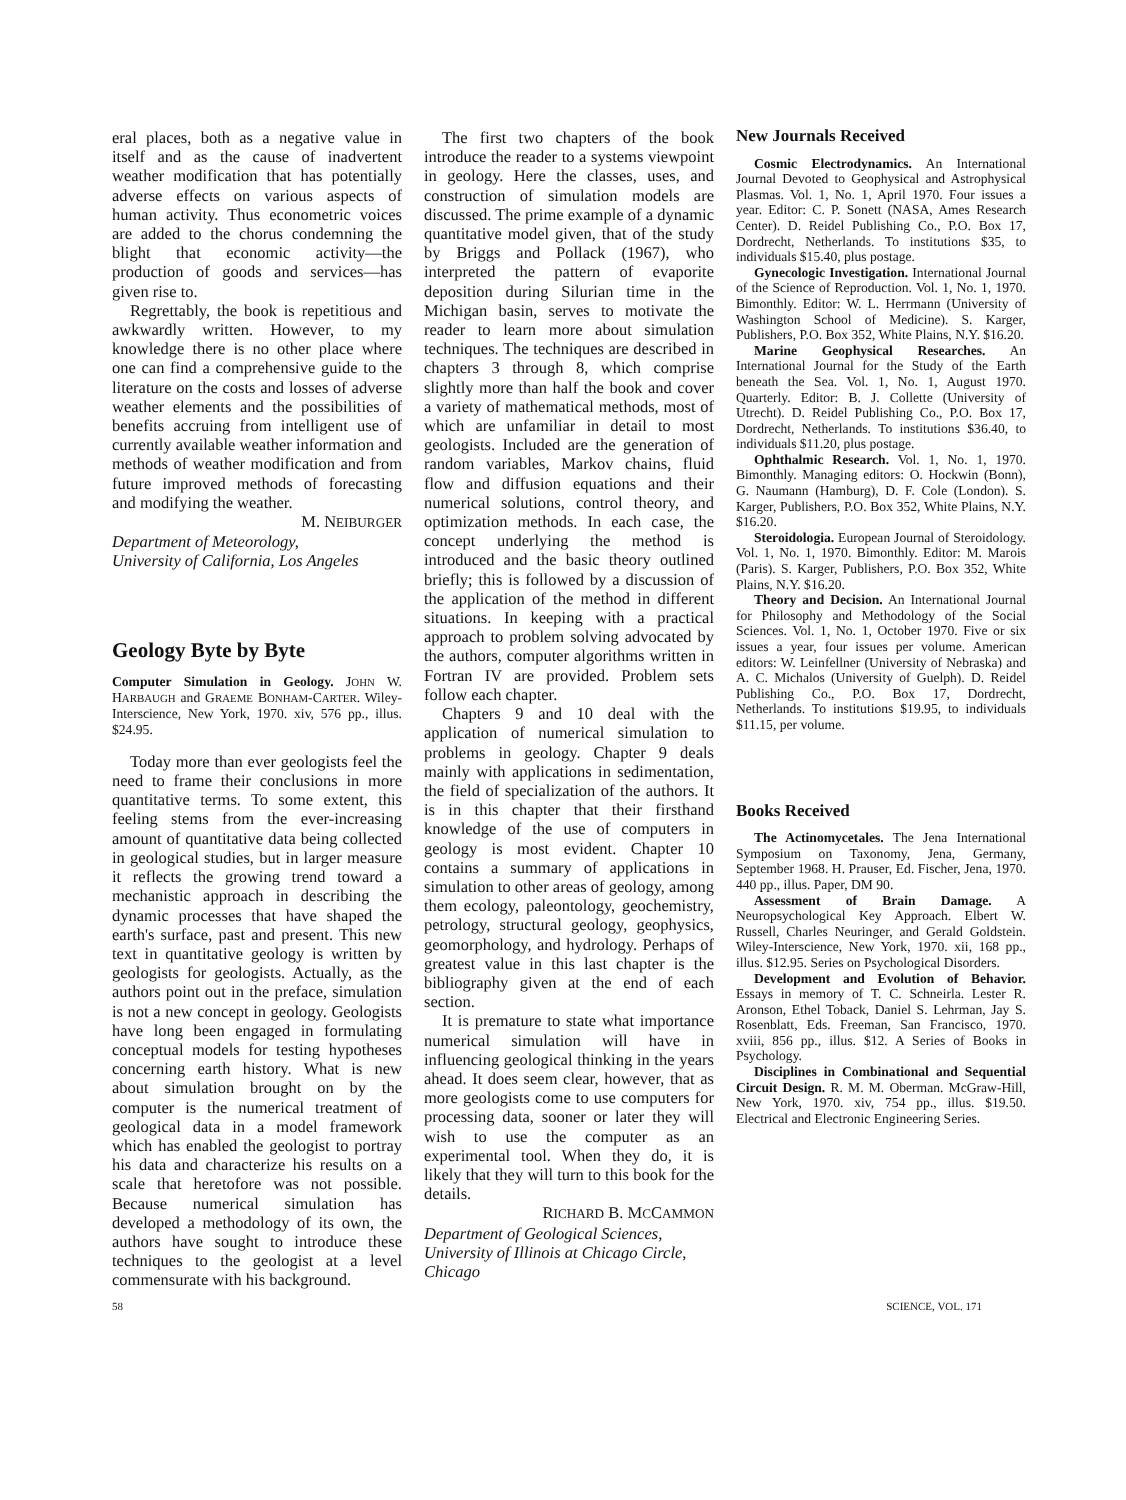eral places, both as a negative value in itself and as the cause of inadvertent weather modification that has potentially adverse effects on various aspects of human activity. Thus econometric voices are added to the chorus condemning the blight that economic activity—the production of goods and services—has given rise to.
Regrettably, the book is repetitious and awkwardly written. However, to my knowledge there is no other place where one can find a comprehensive guide to the literature on the costs and losses of adverse weather elements and the possibilities of benefits accruing from intelligent use of currently available weather information and methods of weather modification and from future improved methods of forecasting and modifying the weather.
M. NEIBURGER
Department of Meteorology,
University of California, Los Angeles
Geology Byte by Byte
Computer Simulation in Geology. JOHN W. HARBAUGH and GRAEME BONHAM-CARTER. Wiley-Interscience, New York, 1970. xiv, 576 pp., illus. $24.95.
Today more than ever geologists feel the need to frame their conclusions in more quantitative terms. To some extent, this feeling stems from the ever-increasing amount of quantitative data being collected in geological studies, but in larger measure it reflects the growing trend toward a mechanistic approach in describing the dynamic processes that have shaped the earth's surface, past and present. This new text in quantitative geology is written by geologists for geologists. Actually, as the authors point out in the preface, simulation is not a new concept in geology. Geologists have long been engaged in formulating conceptual models for testing hypotheses concerning earth history. What is new about simulation brought on by the computer is the numerical treatment of geological data in a model framework which has enabled the geologist to portray his data and characterize his results on a scale that heretofore was not possible. Because numerical simulation has developed a methodology of its own, the authors have sought to introduce these techniques to the geologist at a level commensurate with his background.
The first two chapters of the book introduce the reader to a systems viewpoint in geology. Here the classes, uses, and construction of simulation models are discussed. The prime example of a dynamic quantitative model given, that of the study by Briggs and Pollack (1967), who interpreted the pattern of evaporite deposition during Silurian time in the Michigan basin, serves to motivate the reader to learn more about simulation techniques. The techniques are described in chapters 3 through 8, which comprise slightly more than half the book and cover a variety of mathematical methods, most of which are unfamiliar in detail to most geologists. Included are the generation of random variables, Markov chains, fluid flow and diffusion equations and their numerical solutions, control theory, and optimization methods. In each case, the concept underlying the method is introduced and the basic theory outlined briefly; this is followed by a discussion of the application of the method in different situations. In keeping with a practical approach to problem solving advocated by the authors, computer algorithms written in Fortran IV are provided. Problem sets follow each chapter.
Chapters 9 and 10 deal with the application of numerical simulation to problems in geology. Chapter 9 deals mainly with applications in sedimentation, the field of specialization of the authors. It is in this chapter that their firsthand knowledge of the use of computers in geology is most evident. Chapter 10 contains a summary of applications in simulation to other areas of geology, among them ecology, paleontology, geochemistry, petrology, structural geology, geophysics, geomorphology, and hydrology. Perhaps of greatest value in this last chapter is the bibliography given at the end of each section.
It is premature to state what importance numerical simulation will have in influencing geological thinking in the years ahead. It does seem clear, however, that as more geologists come to use computers for processing data, sooner or later they will wish to use the computer as an experimental tool. When they do, it is likely that they will turn to this book for the details.
RICHARD B. MCCAMMON
Department of Geological Sciences,
University of Illinois at Chicago Circle,
Chicago
New Journals Received
Cosmic Electrodynamics. An International Journal Devoted to Geophysical and Astrophysical Plasmas. Vol. 1, No. 1, April 1970. Four issues a year. Editor: C. P. Sonett (NASA, Ames Research Center). D. Reidel Publishing Co., P.O. Box 17, Dordrecht, Netherlands. To institutions $35, to individuals $15.40, plus postage.
Gynecologic Investigation. International Journal of the Science of Reproduction. Vol. 1, No. 1, 1970. Bimonthly. Editor: W. L. Herrmann (University of Washington School of Medicine). S. Karger, Publishers, P.O. Box 352, White Plains, N.Y. $16.20.
Marine Geophysical Researches. An International Journal for the Study of the Earth beneath the Sea. Vol. 1, No. 1, August 1970. Quarterly. Editor: B. J. Collette (University of Utrecht). D. Reidel Publishing Co., P.O. Box 17, Dordrecht, Netherlands. To institutions $36.40, to individuals $11.20, plus postage.
Ophthalmic Research. Vol. 1, No. 1, 1970. Bimonthly. Managing editors: O. Hockwin (Bonn), G. Naumann (Hamburg), D. F. Cole (London). S. Karger, Publishers, P.O. Box 352, White Plains, N.Y. $16.20.
Steroidologia. European Journal of Steroidology. Vol. 1, No. 1, 1970. Bimonthly. Editor: M. Marois (Paris). S. Karger, Publishers, P.O. Box 352, White Plains, N.Y. $16.20.
Theory and Decision. An International Journal for Philosophy and Methodology of the Social Sciences. Vol. 1, No. 1, October 1970. Five or six issues a year, four issues per volume. American editors: W. Leinfellner (University of Nebraska) and A. C. Michalos (University of Guelph). D. Reidel Publishing Co., P.O. Box 17, Dordrecht, Netherlands. To institutions $19.95, to individuals $11.15, per volume.
Books Received
The Actinomycetales. The Jena International Symposium on Taxonomy, Jena, Germany, September 1968. H. Prauser, Ed. Fischer, Jena, 1970. 440 pp., illus. Paper, DM 90.
Assessment of Brain Damage. A Neuropsychological Key Approach. Elbert W. Russell, Charles Neuringer, and Gerald Goldstein. Wiley-Interscience, New York, 1970. xii, 168 pp., illus. $12.95. Series on Psychological Disorders.
Development and Evolution of Behavior. Essays in memory of T. C. Schneirla. Lester R. Aronson, Ethel Toback, Daniel S. Lehrman, Jay S. Rosenblatt, Eds. Freeman, San Francisco, 1970. xviii, 856 pp., illus. $12. A Series of Books in Psychology.
Disciplines in Combinational and Sequential Circuit Design. R. M. M. Oberman. McGraw-Hill, New York, 1970. xiv, 754 pp., illus. $19.50. Electrical and Electronic Engineering Series.
58 SCIENCE, VOL. 171